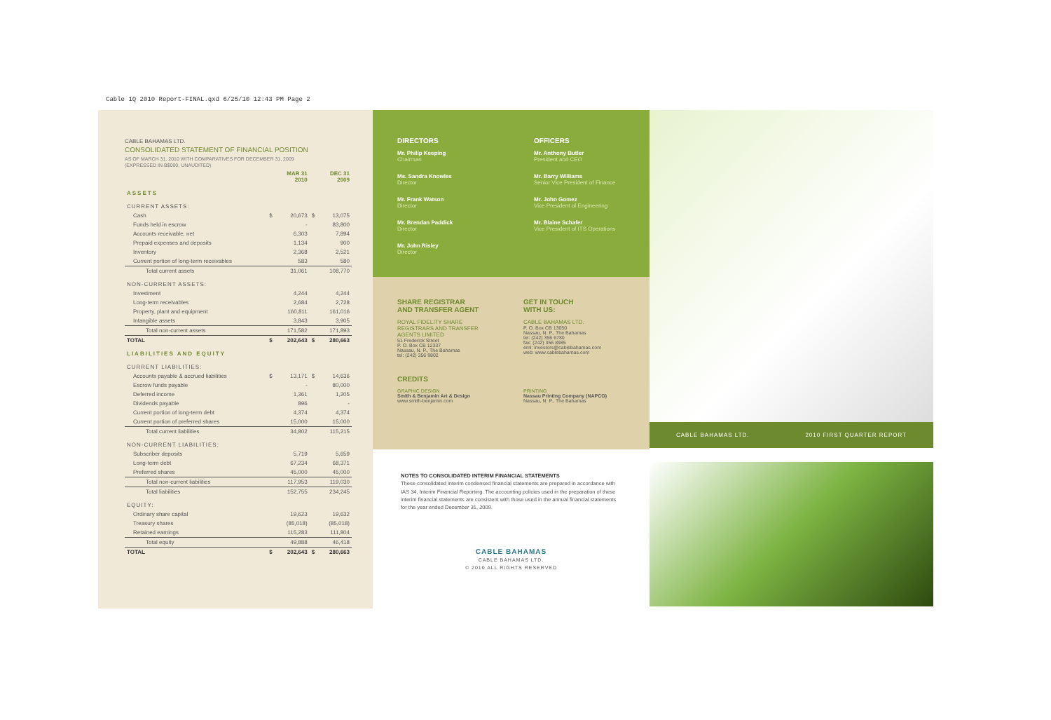Cable 1Q 2010 Report-FINAL.qxd 6/25/10 12:43 PM Page 2
CABLE BAHAMAS LTD.
CONSOLIDATED STATEMENT OF FINANCIAL POSITION
AS OF MARCH 31, 2010 WITH COMPARATIVES FOR DECEMBER 31, 2009
(EXPRESSED IN B$000, UNAUDITED)
| | | MAR 31 2010 | | DEC 31 2009 |
| ASSETS | | | | |
| CURRENT ASSETS: | | | | |
| Cash | $ | 20,673 | $ | 13,075 |
| Funds held in escrow | | - | | 83,800 |
| Accounts receivable, net | | 6,303 | | 7,894 |
| Prepaid expenses and deposits | | 1,134 | | 900 |
| Inventory | | 2,368 | | 2,521 |
| Current portion of long-term receivables | | 583 | | 580 |
| Total current assets | | 31,061 | | 108,770 |
| NON-CURRENT ASSETS: | | | | |
| Investment | | 4,244 | | 4,244 |
| Long-term receivables | | 2,684 | | 2,728 |
| Property, plant and equipment | | 160,811 | | 161,016 |
| Intangible assets | | 3,843 | | 3,905 |
| Total non-current assets | | 171,582 | | 171,893 |
| TOTAL | $ | 202,643 | $ | 280,663 |
| LIABILITIES AND EQUITY | | | | |
| CURRENT LIABILITIES: | | | | |
| Accounts payable & accrued liabilities | $ | 13,171 | $ | 14,636 |
| Escrow funds payable | | - | | 80,000 |
| Deferred income | | 1,361 | | 1,205 |
| Dividends payable | | 896 | | - |
| Current portion of long-term debt | | 4,374 | | 4,374 |
| Current portion of preferred shares | | 15,000 | | 15,000 |
| Total current liabilities | | 34,802 | | 115,215 |
| NON-CURRENT LIABILITIES: | | | | |
| Subscriber deposits | | 5,719 | | 5,659 |
| Long-term debt | | 67,234 | | 68,371 |
| Preferred shares | | 45,000 | | 45,000 |
| Total non-current liabilities | | 117,953 | | 119,030 |
| Total liabilities | | 152,755 | | 234,245 |
| EQUITY: | | | | |
| Ordinary share capital | | 19,623 | | 19,632 |
| Treasury shares | | (85,018) | | (85,018) |
| Retained earnings | | 115,283 | | 111,804 |
| Total equity | | 49,888 | | 46,418 |
| TOTAL | $ | 202,643 | $ | 280,663 |
DIRECTORS
Mr. Philip Keeping
Chairman
Ms. Sandra Knowles
Director
Mr. Frank Watson
Director
Mr. Brendan Paddick
Director
Mr. John Risley
Director
OFFICERS
Mr. Anthony Butler
President and CEO
Mr. Barry Williams
Senior Vice President of Finance
Mr. John Gomez
Vice President of Engineering
Mr. Blaine Schafer
Vice President of ITS Operations
SHARE REGISTRAR
AND TRANSFER AGENT
ROYAL FIDELITY SHARE REGISTRARS AND TRANSFER AGENTS LIMITED
51 Frederick Street
P. O. Box CB 12337
Nassau, N. P., The Bahamas
tel: (242) 356 9802
GET IN TOUCH
WITH US:
CABLE BAHAMAS LTD.
P. O. Box CB 13050
Nassau, N. P., The Bahamas
tel: (242) 356 6780
fax: (242) 356 8985
eml: investors@cablebahamas.com
web: www.cablebahamas.com
CREDITS
GRAPHIC DESIGN
Smith & Benjamin Art & Design
www.smith-benjamin.com
PRINTING
Nassau Printing Company (NAPCO)
Nassau, N. P., The Bahamas
NOTES TO CONSOLIDATED INTERIM FINANCIAL STATEMENTS
These consolidated interim condensed financial statements are prepared in accordance with IAS 34, Interim Financial Reporting. The accounting policies used in the preparation of these interim financial statements are consistent with those used in the annual financial statements for the year ended December 31, 2009.
CABLE BAHAMAS
CABLE BAHAMAS LTD.
© 2010 ALL RIGHTS RESERVED
CABLE BAHAMAS LTD. 2010 FIRST QUARTER REPORT